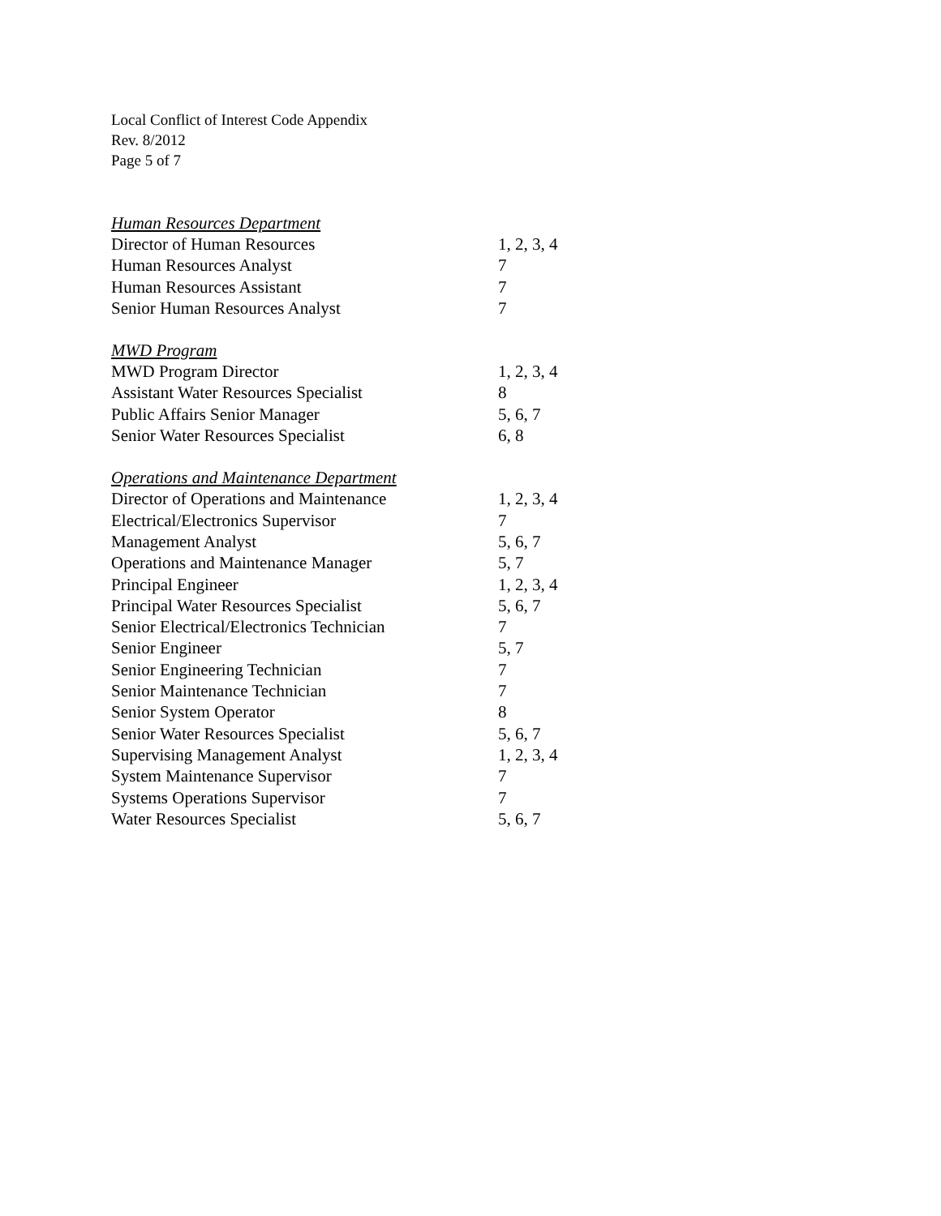Local Conflict of Interest Code Appendix
Rev. 8/2012
Page 5 of 7
| Human Resources Department | |
| --- | --- |
| Director of Human Resources | 1, 2, 3, 4 |
| Human Resources Analyst | 7 |
| Human Resources Assistant | 7 |
| Senior Human Resources Analyst | 7 |
| MWD Program | |
| MWD Program Director | 1, 2, 3, 4 |
| Assistant Water Resources Specialist | 8 |
| Public Affairs Senior Manager | 5, 6, 7 |
| Senior Water Resources Specialist | 6, 8 |
| Operations and Maintenance Department | |
| Director of Operations and Maintenance | 1, 2, 3, 4 |
| Electrical/Electronics Supervisor | 7 |
| Management Analyst | 5, 6, 7 |
| Operations and Maintenance Manager | 5, 7 |
| Principal Engineer | 1, 2, 3, 4 |
| Principal Water Resources Specialist | 5, 6, 7 |
| Senior Electrical/Electronics Technician | 7 |
| Senior Engineer | 5, 7 |
| Senior Engineering Technician | 7 |
| Senior Maintenance Technician | 7 |
| Senior System Operator | 8 |
| Senior Water Resources Specialist | 5, 6, 7 |
| Supervising Management Analyst | 1, 2, 3, 4 |
| System Maintenance Supervisor | 7 |
| Systems Operations Supervisor | 7 |
| Water Resources Specialist | 5, 6, 7 |